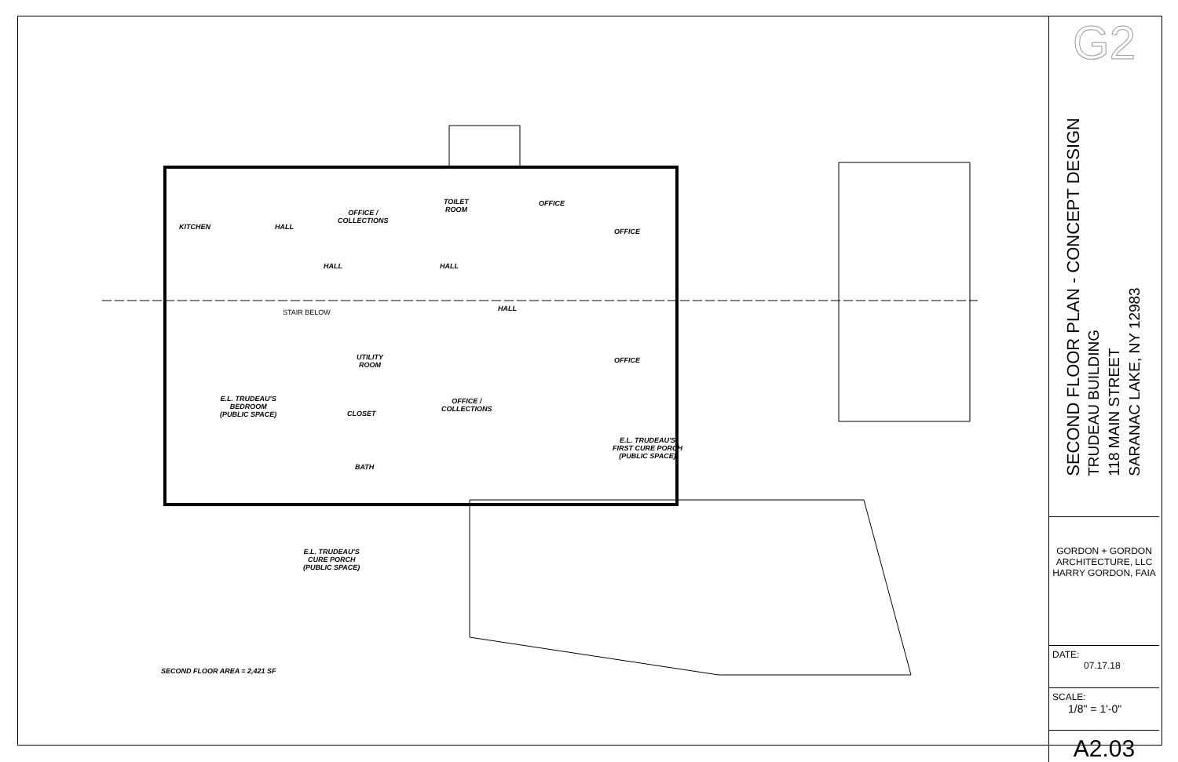KITCHEN HALL
OFFICE /
COLLECTIONS
TOILET
ROOM
OFFICE
OFFICE
HALL HALL
HALL
STAIR BELOW
UTILITY
ROOM
OFFICE
E.L. TRUDEAU'S
BEDROOM
(PUBLIC SPACE)
CLOSET
OFFICE /
COLLECTIONS
E.L. TRUDEAU'S
FIRST CURE PORCH
(PUBLIC SPACE)
BATH
E.L. TRUDEAU'S
CURE PORCH
(PUBLIC SPACE)
SECOND FLOOR AREA = 2,421 SF
G2
SECOND FLOOR PLAN - CONCEPT DESIGN
TRUDEAU BUILDING
118 MAIN STREET
SARANAC LAKE, NY 12983
GORDON + GORDON ARCHITECTURE, LLC
HARRY GORDON, FAIA
DATE:
07.17.18
SCALE:
1/8" = 1'-0"
A2.03